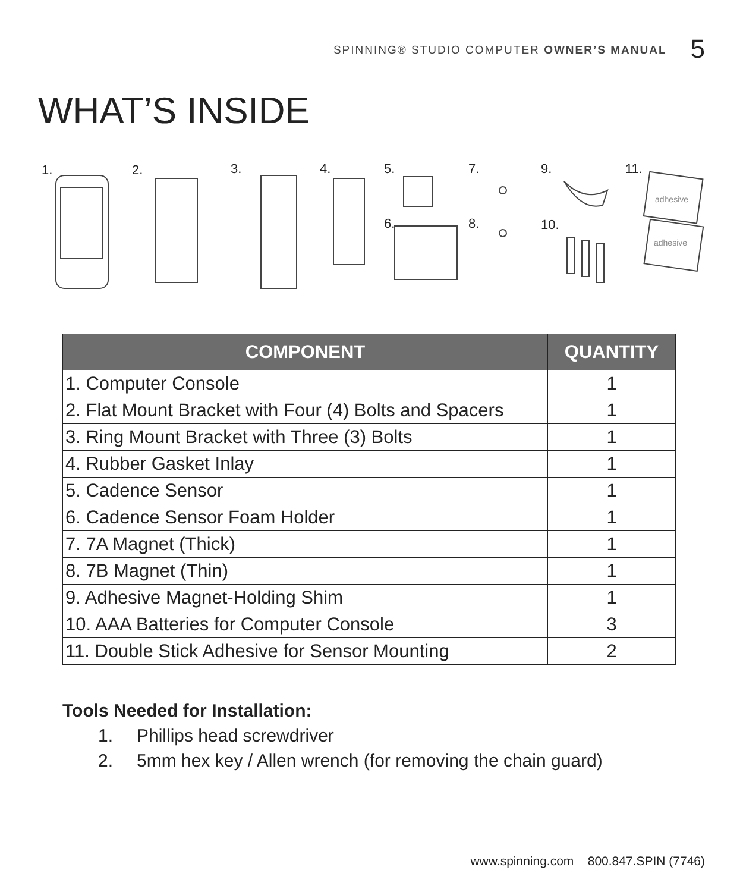SPINNING® STUDIO COMPUTER OWNER’S MANUAL 5
WHAT’S INSIDE
1.
2.
3.
4.
5.
6.
7.
8.
9.
10.
11.
adhesive
adhesive
| COMPONENT | QUANTITY |
| --- | --- |
| 1. Computer Console | 1 |
| 2. Flat Mount Bracket with Four (4) Bolts and Spacers | 1 |
| 3. Ring Mount Bracket with Three (3) Bolts | 1 |
| 4. Rubber Gasket Inlay | 1 |
| 5. Cadence Sensor | 1 |
| 6. Cadence Sensor Foam Holder | 1 |
| 7. 7A Magnet (Thick) | 1 |
| 8. 7B Magnet (Thin) | 1 |
| 9. Adhesive Magnet-Holding Shim | 1 |
| 10. AAA Batteries for Computer Console | 3 |
| 11. Double Stick Adhesive for Sensor Mounting | 2 |
Tools Needed for Installation:
1. Phillips head screwdriver
2. 5mm hex key / Allen wrench (for removing the chain guard)
www.spinning.com 800.847.SPIN (7746)